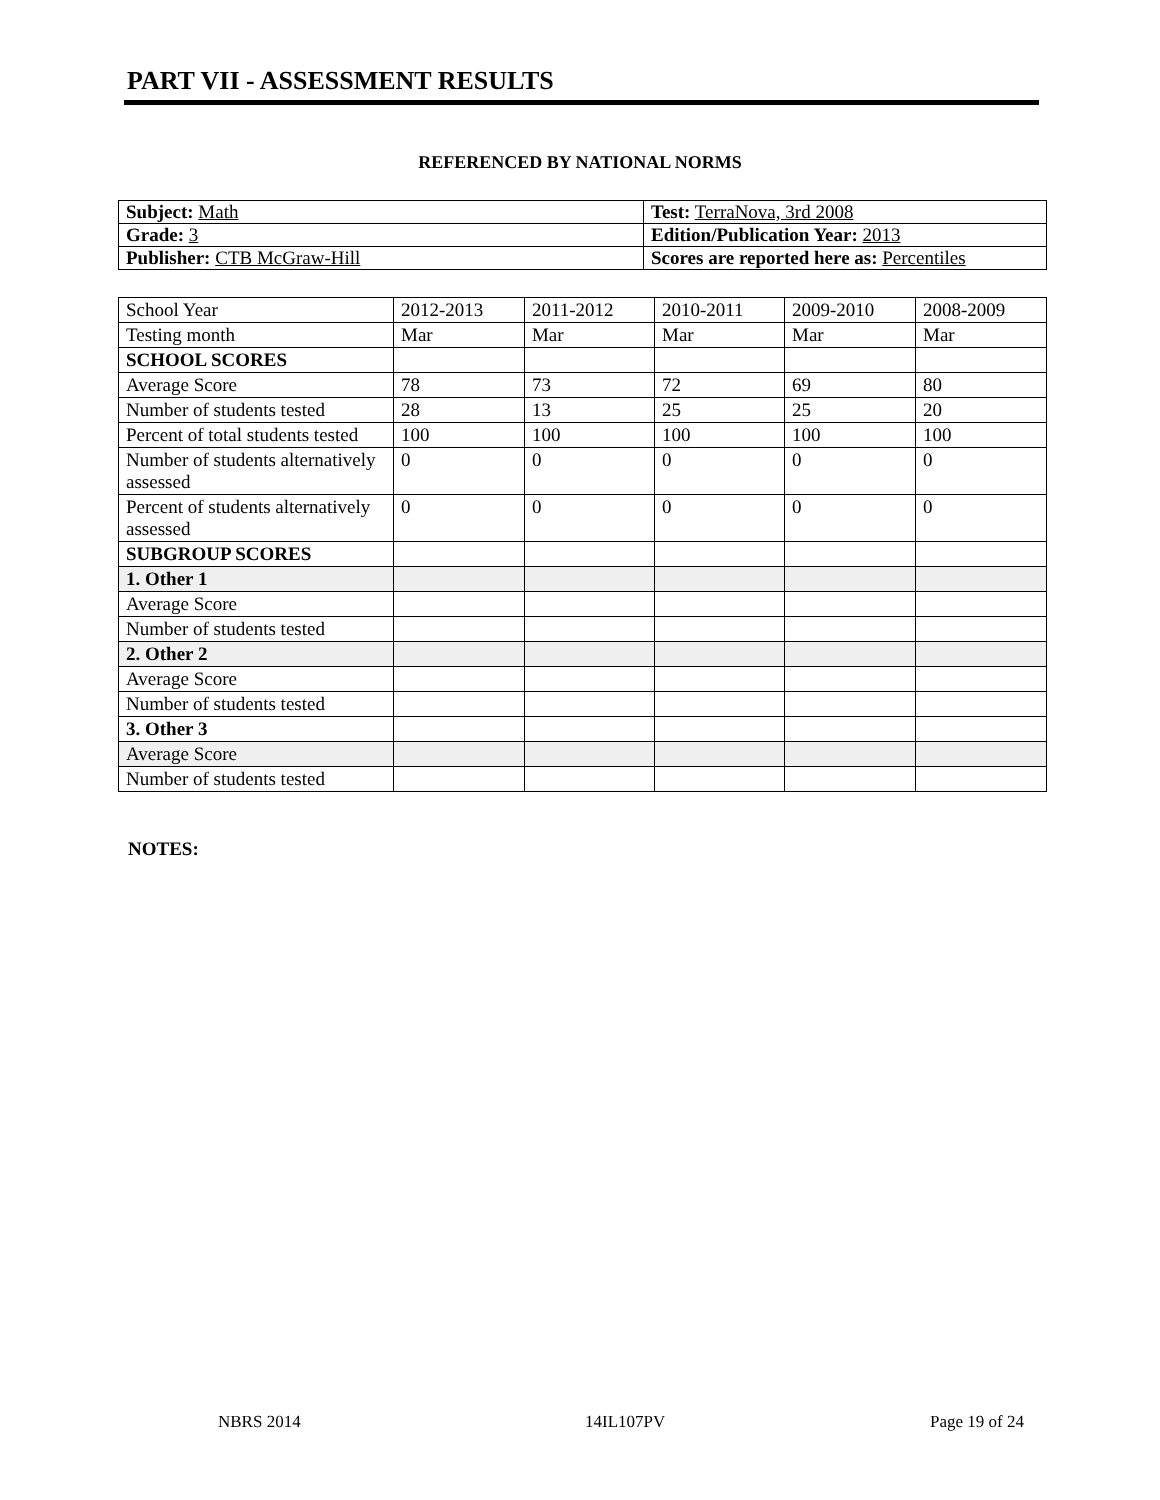PART VII - ASSESSMENT RESULTS
REFERENCED BY NATIONAL NORMS
| Subject: Math | Test: TerraNova, 3rd 2008 |
| Grade: 3 | Edition/Publication Year: 2013 |
| Publisher: CTB McGraw-Hill | Scores are reported here as: Percentiles |
| School Year | 2012-2013 | 2011-2012 | 2010-2011 | 2009-2010 | 2008-2009 |
| Testing month | Mar | Mar | Mar | Mar | Mar |
| SCHOOL SCORES | | | | | |
| Average Score | 78 | 73 | 72 | 69 | 80 |
| Number of students tested | 28 | 13 | 25 | 25 | 20 |
| Percent of total students tested | 100 | 100 | 100 | 100 | 100 |
| Number of students alternatively assessed | 0 | 0 | 0 | 0 | 0 |
| Percent of students alternatively assessed | 0 | 0 | 0 | 0 | 0 |
| SUBGROUP SCORES | | | | | |
| 1. Other 1 | | | | | |
| Average Score | | | | | |
| Number of students tested | | | | | |
| 2. Other 2 | | | | | |
| Average Score | | | | | |
| Number of students tested | | | | | |
| 3. Other 3 | | | | | |
| Average Score | | | | | |
| Number of students tested | | | | | |
NOTES:
NBRS 2014 14IL107PV Page 19 of 24